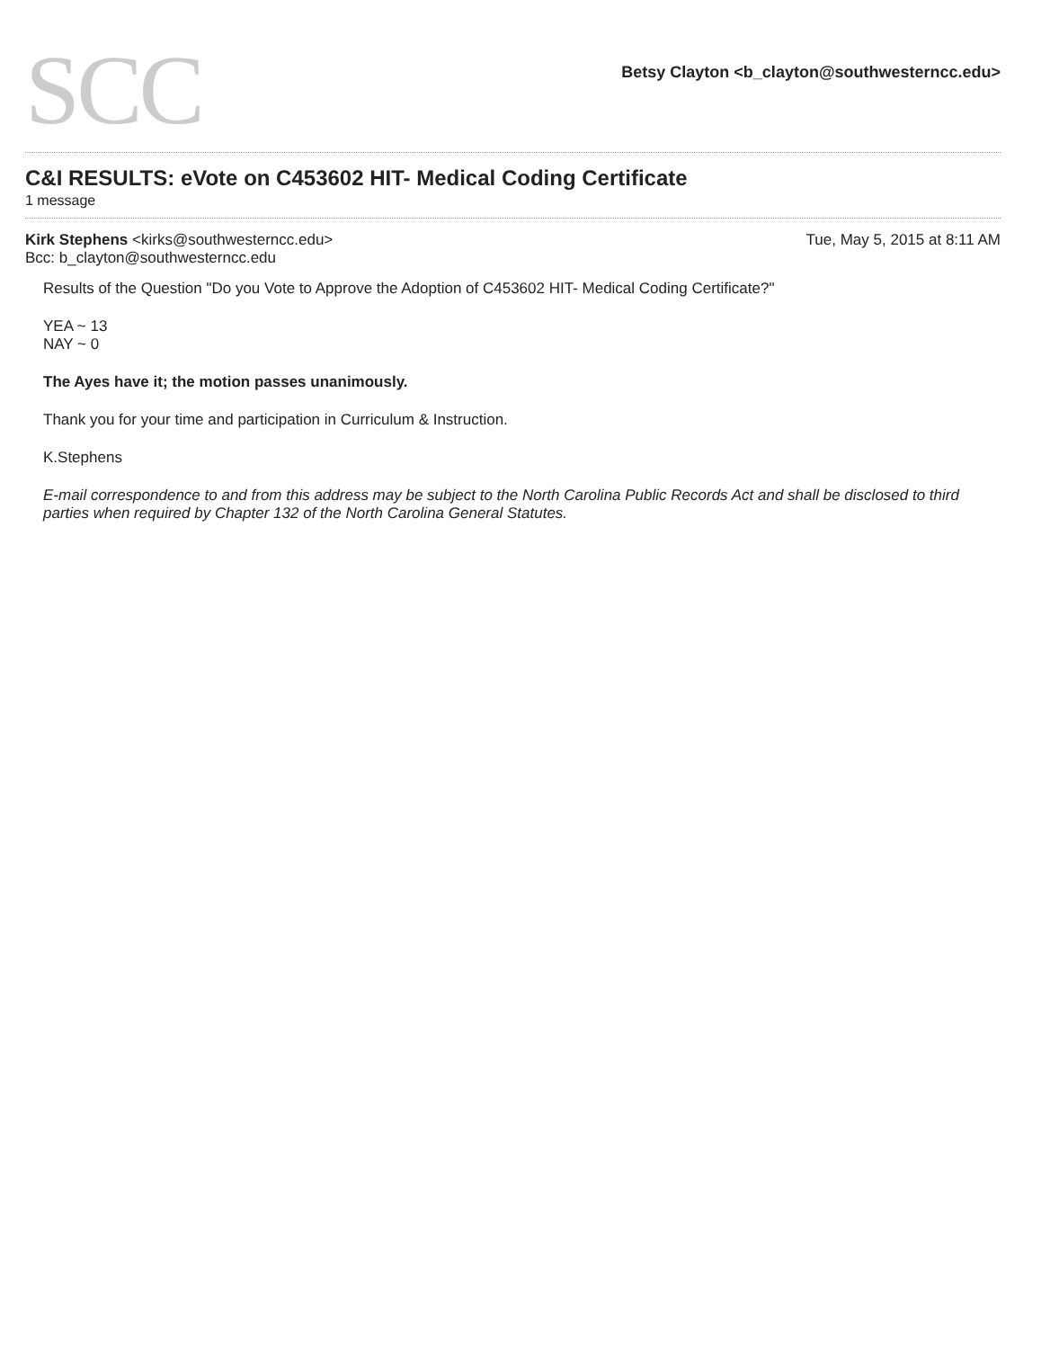SCC
Betsy Clayton <b_clayton@southwesterncc.edu>
C&I RESULTS: eVote on C453602 HIT- Medical Coding Certificate
1 message
Kirk Stephens <kirks@southwesterncc.edu>
Bcc: b_clayton@southwesterncc.edu
Tue, May 5, 2015 at 8:11 AM
Results of the Question "Do you Vote to Approve the Adoption of C453602 HIT- Medical Coding Certificate?"
YEA ~ 13
NAY ~ 0
The Ayes have it; the motion passes unanimously.
Thank you for your time and participation in Curriculum & Instruction.
K.Stephens
E-mail correspondence to and from this address may be subject to the North Carolina Public Records Act and shall be disclosed to third parties when required by Chapter 132 of the North Carolina General Statutes.